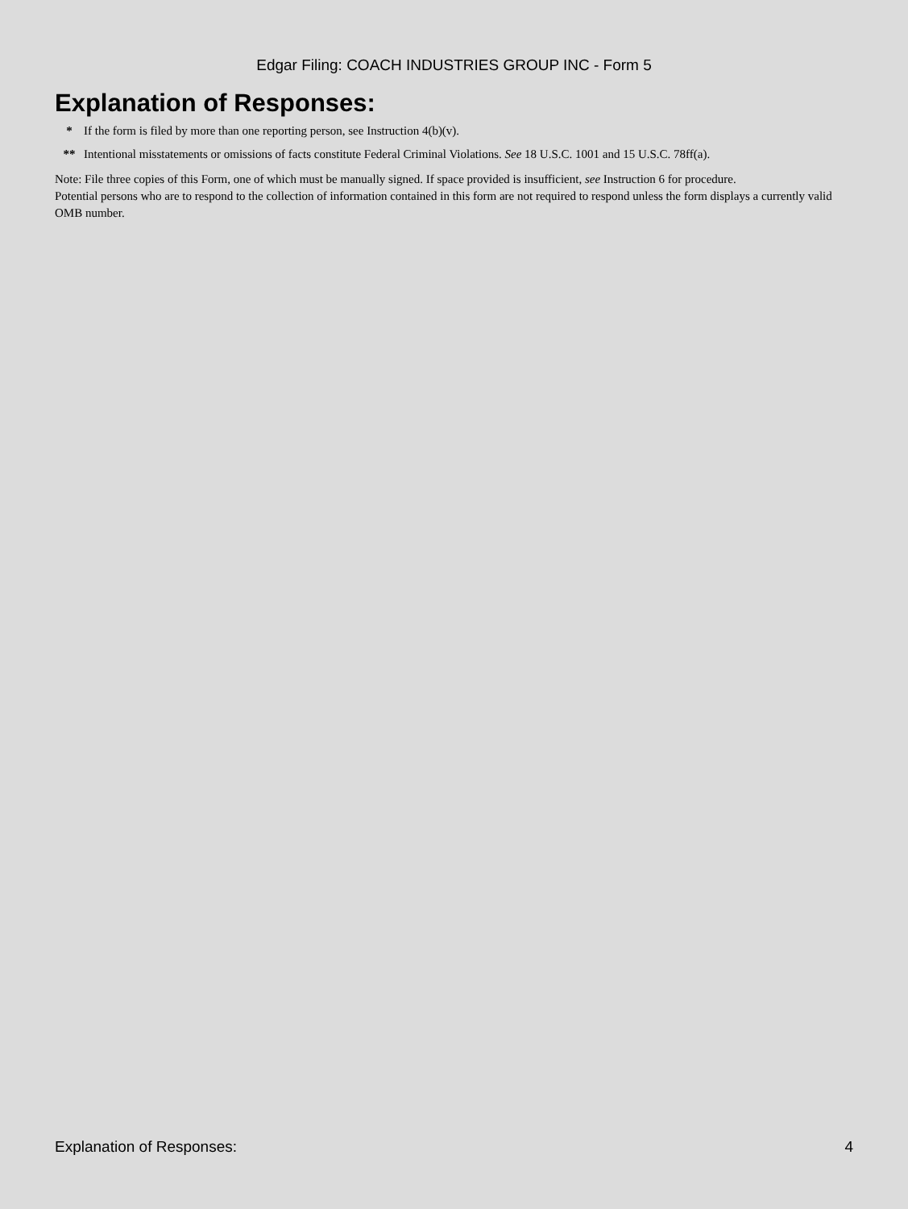Edgar Filing: COACH INDUSTRIES GROUP INC - Form 5
Explanation of Responses:
* If the form is filed by more than one reporting person, see Instruction 4(b)(v).
** Intentional misstatements or omissions of facts constitute Federal Criminal Violations. See 18 U.S.C. 1001 and 15 U.S.C. 78ff(a).
Note: File three copies of this Form, one of which must be manually signed. If space provided is insufficient, see Instruction 6 for procedure.
Potential persons who are to respond to the collection of information contained in this form are not required to respond unless the form displays a currently valid OMB number.
Explanation of Responses: 4